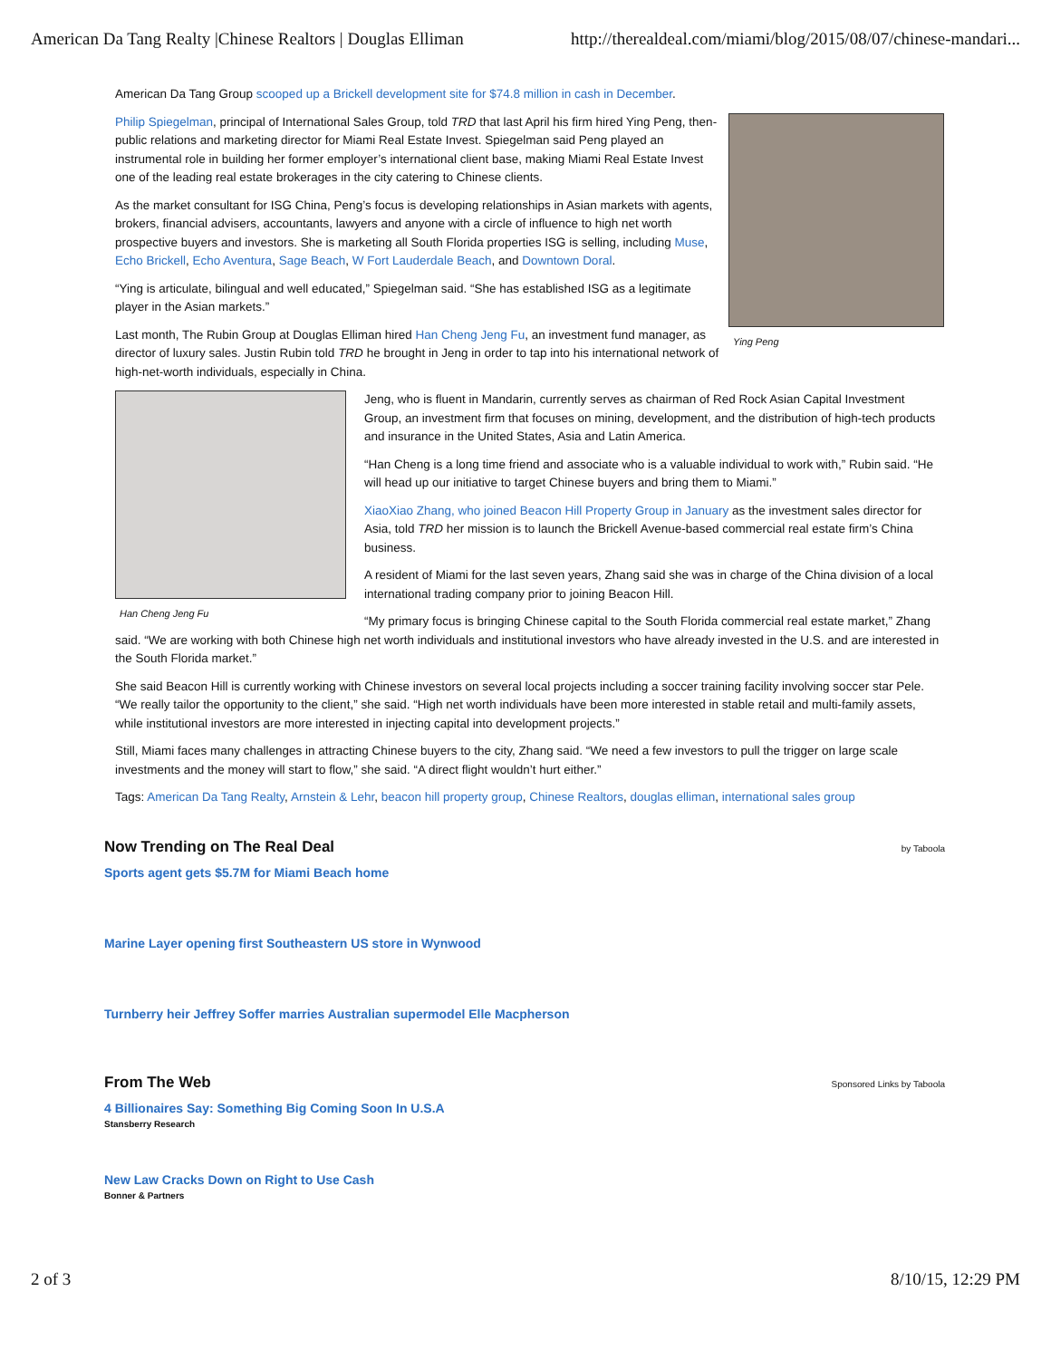American Da Tang Realty |Chinese Realtors | Douglas Elliman http://therealdeal.com/miami/blog/2015/08/07/chinese-mandari...
American Da Tang Group scooped up a Brickell development site for $74.8 million in cash in December.
Ying Peng
Philip Spiegelman, principal of International Sales Group, told TRD that last April his firm hired Ying Peng, then-public relations and marketing director for Miami Real Estate Invest. Spiegelman said Peng played an instrumental role in building her former employer’s international client base, making Miami Real Estate Invest one of the leading real estate brokerages in the city catering to Chinese clients.
As the market consultant for ISG China, Peng’s focus is developing relationships in Asian markets with agents, brokers, financial advisers, accountants, lawyers and anyone with a circle of influence to high net worth prospective buyers and investors. She is marketing all South Florida properties ISG is selling, including Muse, Echo Brickell, Echo Aventura, Sage Beach, W Fort Lauderdale Beach, and Downtown Doral.
“Ying is articulate, bilingual and well educated,” Spiegelman said. “She has established ISG as a legitimate player in the Asian markets.”
Last month, The Rubin Group at Douglas Elliman hired Han Cheng Jeng Fu, an investment fund manager, as director of luxury sales. Justin Rubin told TRD he brought in Jeng in order to tap into his international network of high-net-worth individuals, especially in China.
Han Cheng Jeng Fu
Jeng, who is fluent in Mandarin, currently serves as chairman of Red Rock Asian Capital Investment Group, an investment firm that focuses on mining, development, and the distribution of high-tech products and insurance in the United States, Asia and Latin America.
“Han Cheng is a long time friend and associate who is a valuable individual to work with,” Rubin said. “He will head up our initiative to target Chinese buyers and bring them to Miami.”
XiaoXiao Zhang, who joined Beacon Hill Property Group in January as the investment sales director for Asia, told TRD her mission is to launch the Brickell Avenue-based commercial real estate firm’s China business.
A resident of Miami for the last seven years, Zhang said she was in charge of the China division of a local international trading company prior to joining Beacon Hill.
“My primary focus is bringing Chinese capital to the South Florida commercial real estate market,” Zhang said. “We are working with both Chinese high net worth individuals and institutional investors who have already invested in the U.S. and are interested in the South Florida market.”
She said Beacon Hill is currently working with Chinese investors on several local projects including a soccer training facility involving soccer star Pele. “We really tailor the opportunity to the client,” she said. “High net worth individuals have been more interested in stable retail and multi-family assets, while institutional investors are more interested in injecting capital into development projects.”
Still, Miami faces many challenges in attracting Chinese buyers to the city, Zhang said. “We need a few investors to pull the trigger on large scale investments and the money will start to flow,” she said. “A direct flight wouldn’t hurt either.”
Tags: American Da Tang Realty, Arnstein & Lehr, beacon hill property group, Chinese Realtors, douglas elliman, international sales group
Now Trending on The Real Deal
by Taboola
Sports agent gets $5.7M for Miami Beach home
Marine Layer opening first Southeastern US store in Wynwood
Turnberry heir Jeffrey Soffer marries Australian supermodel Elle Macpherson
From The Web
Sponsored Links by Taboola
4 Billionaires Say: Something Big Coming Soon In U.S.A
Stansberry Research
New Law Cracks Down on Right to Use Cash
Bonner & Partners
2 of 3 8/10/15, 12:29 PM